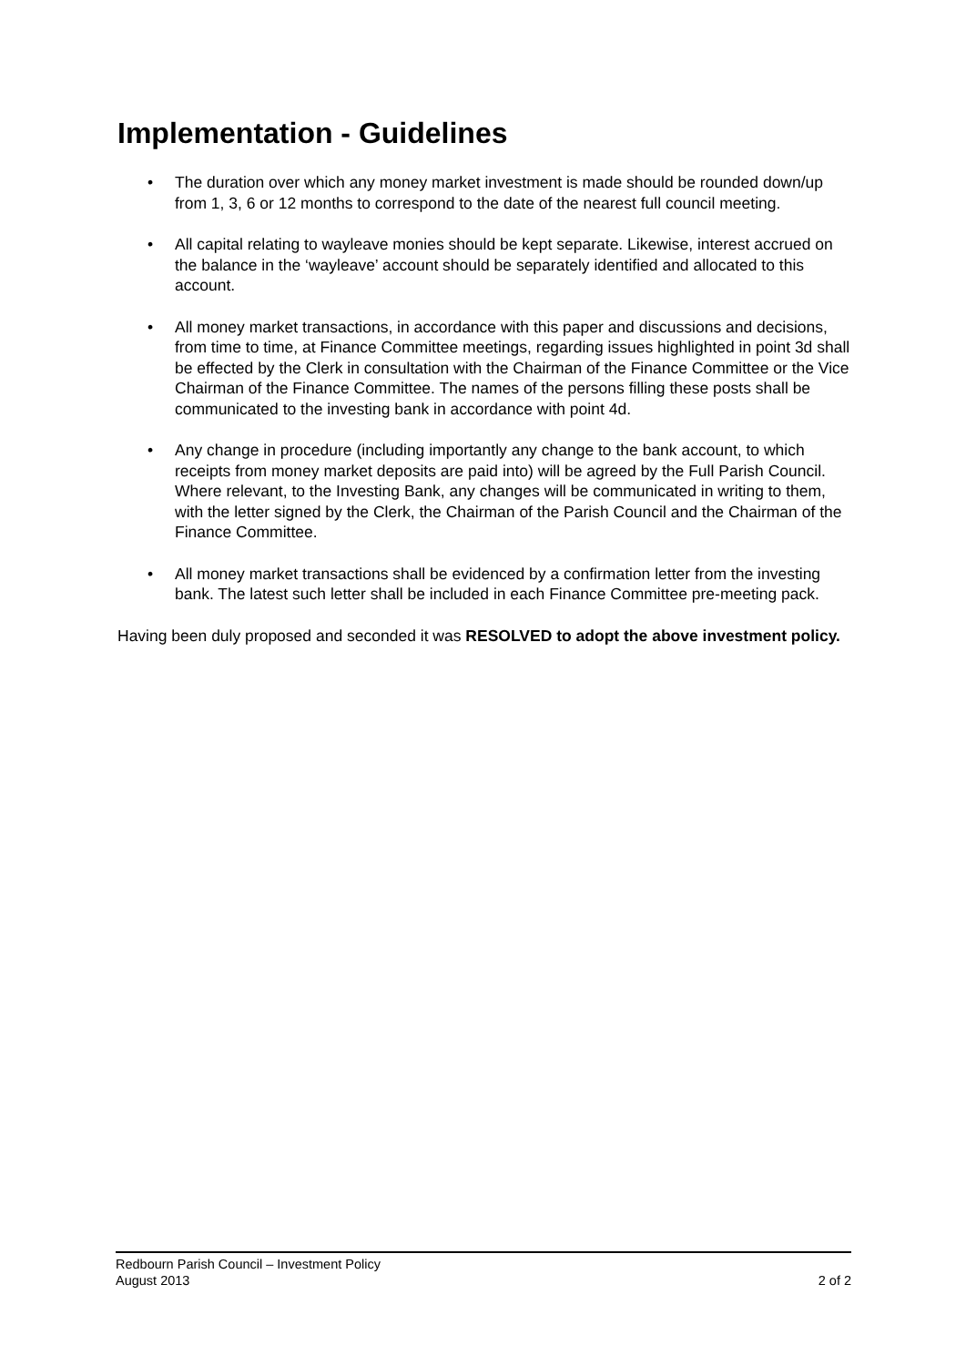Implementation - Guidelines
• The duration over which any money market investment is made should be rounded down/up from 1, 3, 6 or 12 months to correspond to the date of the nearest full council meeting.
• All capital relating to wayleave monies should be kept separate. Likewise, interest accrued on the balance in the ‘wayleave’ account should be separately identified and allocated to this account.
• All money market transactions, in accordance with this paper and discussions and decisions, from time to time, at Finance Committee meetings, regarding issues highlighted in point 3d shall be effected by the Clerk in consultation with the Chairman of the Finance Committee or the Vice Chairman of the Finance Committee. The names of the persons filling these posts shall be communicated to the investing bank in accordance with point 4d.
• Any change in procedure (including importantly any change to the bank account, to which receipts from money market deposits are paid into) will be agreed by the Full Parish Council. Where relevant, to the Investing Bank, any changes will be communicated in writing to them, with the letter signed by the Clerk, the Chairman of the Parish Council and the Chairman of the Finance Committee.
• All money market transactions shall be evidenced by a confirmation letter from the investing bank. The latest such letter shall be included in each Finance Committee pre-meeting pack.
Having been duly proposed and seconded it was RESOLVED to adopt the above investment policy.
Redbourn Parish Council – Investment Policy
August 2013 2 of 2